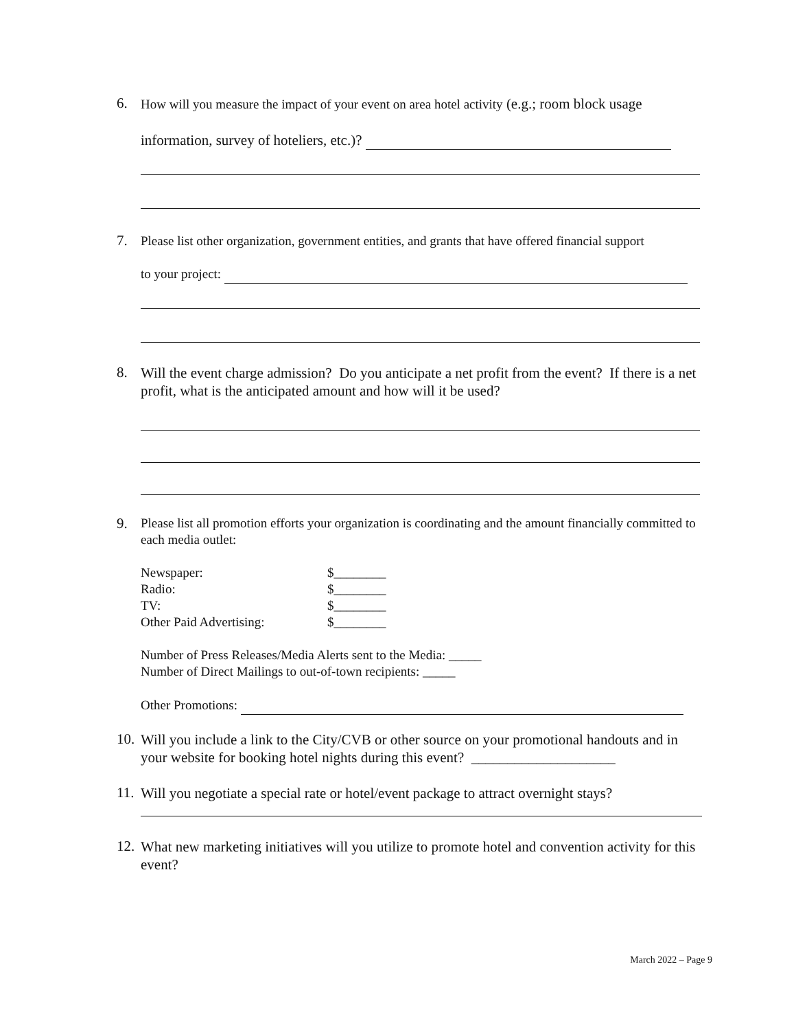6.
How will you measure the impact of your event on area hotel activity (e.g.; room block usage
information, survey of hoteliers, etc.)?
7.
Please list other organization, government entities, and grants that have offered financial support
to your project:
8.
Will the event charge admission? Do you anticipate a net profit from the event? If there is a net profit, what is the anticipated amount and how will it be used?
9.
Please list all promotion efforts your organization is coordinating and the amount financially committed to each media outlet:
| Newspaper: | $________ |
| Radio: | $________ |
| TV: | $________ |
| Other Paid Advertising: | $________ |
Number of Press Releases/Media Alerts sent to the Media: _____
Number of Direct Mailings to out-of-town recipients: _____
Other Promotions:
10.
Will you include a link to the City/CVB or other source on your promotional handouts and in your website for booking hotel nights during this event? ____________________
11.
Will you negotiate a special rate or hotel/event package to attract overnight stays?
12.
What new marketing initiatives will you utilize to promote hotel and convention activity for this event?
March 2022 – Page 9